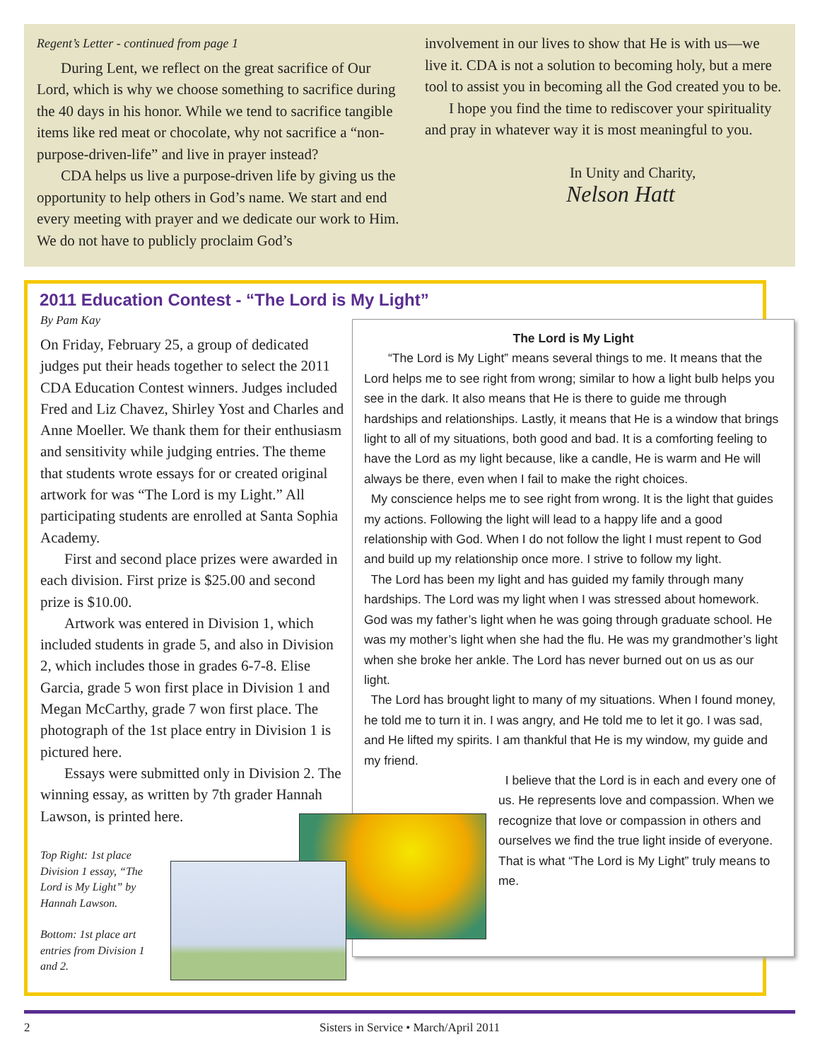Regent’s Letter - continued from page 1
During Lent, we reflect on the great sacrifice of Our Lord, which is why we choose something to sacrifice during the 40 days in his honor. While we tend to sacrifice tangible items like red meat or chocolate, why not sacrifice a “non-purpose-driven-life” and live in prayer instead?
CDA helps us live a purpose-driven life by giving us the opportunity to help others in God’s name. We start and end every meeting with prayer and we dedicate our work to Him. We do not have to publicly proclaim God’s
involvement in our lives to show that He is with us—we live it. CDA is not a solution to becoming holy, but a mere tool to assist you in becoming all the God created you to be.
I hope you find the time to rediscover your spirituality and pray in whatever way it is most meaningful to you.
In Unity and Charity,
Nelson Hatt
2011 Education Contest - “The Lord is My Light”
By Pam Kay
On Friday, February 25, a group of dedicated judges put their heads together to select the 2011 CDA Education Contest winners. Judges included Fred and Liz Chavez, Shirley Yost and Charles and Anne Moeller. We thank them for their enthusiasm and sensitivity while judging entries. The theme that students wrote essays for or created original artwork for was “The Lord is my Light.” All participating students are enrolled at Santa Sophia Academy.
First and second place prizes were awarded in each division. First prize is $25.00 and second prize is $10.00.
Artwork was entered in Division 1, which included students in grade 5, and also in Division 2, which includes those in grades 6-7-8. Elise Garcia, grade 5 won first place in Division 1 and Megan McCarthy, grade 7 won first place. The photograph of the 1st place entry in Division 1 is pictured here.
Essays were submitted only in Division 2. The winning essay, as written by 7th grader Hannah Lawson, is printed here.
Top Right: 1st place Division 1 essay, “The Lord is My Light” by Hannah Lawson.
Bottom: 1st place art entries from Division 1 and 2.
The Lord is My Light
“The Lord is My Light” means several things to me. It means that the Lord helps me to see right from wrong; similar to how a light bulb helps you see in the dark. It also means that He is there to guide me through hardships and relationships. Lastly, it means that He is a window that brings light to all of my situations, both good and bad. It is a comforting feeling to have the Lord as my light because, like a candle, He is warm and He will always be there, even when I fail to make the right choices.
My conscience helps me to see right from wrong. It is the light that guides my actions. Following the light will lead to a happy life and a good relationship with God. When I do not follow the light I must repent to God and build up my relationship once more. I strive to follow my light.
The Lord has been my light and has guided my family through many hardships. The Lord was my light when I was stressed about homework. God was my father’s light when he was going through graduate school. He was my mother’s light when she had the flu. He was my grandmother’s light when she broke her ankle. The Lord has never burned out on us as our light.
The Lord has brought light to many of my situations. When I found money, he told me to turn it in. I was angry, and He told me to let it go. I was sad, and He lifted my spirits. I am thankful that He is my window, my guide and my friend.
I believe that the Lord is in each and every one of us. He represents love and compassion. When we recognize that love or compassion in others and ourselves we find the true light inside of everyone. That is what “The Lord is My Light” truly means to me.
2 Sisters in Service • March/April 2011